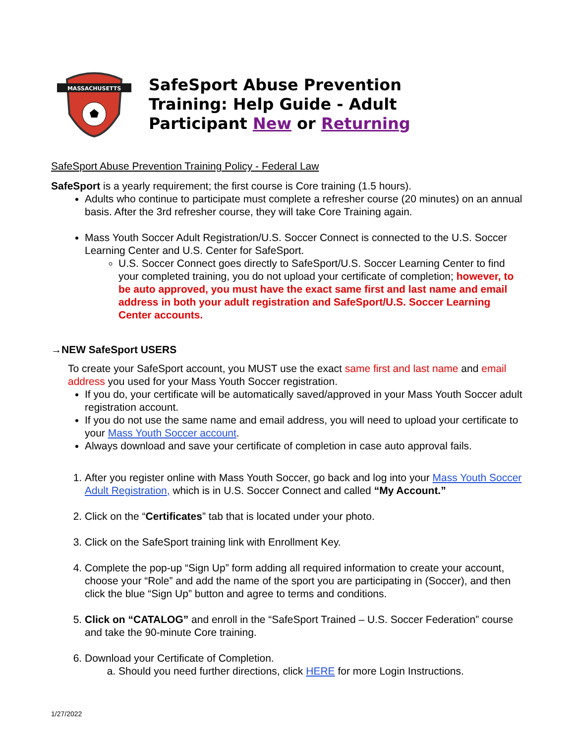MASSACHUSETTS
SafeSport Abuse Prevention
Training: Help Guide - Adult
Participant New or Returning
SafeSport Abuse Prevention Training Policy - Federal Law
SafeSport is a yearly requirement; the first course is Core training (1.5 hours).
Adults who continue to participate must complete a refresher course (20 minutes) on an annual basis. After the 3rd refresher course, they will take Core Training again.
Mass Youth Soccer Adult Registration/U.S. Soccer Connect is connected to the U.S. Soccer Learning Center and U.S. Center for SafeSport.
U.S. Soccer Connect goes directly to SafeSport/U.S. Soccer Learning Center to find your completed training, you do not upload your certificate of completion; however, to be auto approved, you must have the exact same first and last name and email address in both your adult registration and SafeSport/U.S. Soccer Learning Center accounts.
→NEW SafeSport USERS
To create your SafeSport account, you MUST use the exact same first and last name and email address you used for your Mass Youth Soccer registration.
If you do, your certificate will be automatically saved/approved in your Mass Youth Soccer adult registration account.
If you do not use the same name and email address, you will need to upload your certificate to your Mass Youth Soccer account.
Always download and save your certificate of completion in case auto approval fails.
1. After you register online with Mass Youth Soccer, go back and log into your Mass Youth Soccer Adult Registration, which is in U.S. Soccer Connect and called “My Account.”
2. Click on the “Certificates” tab that is located under your photo.
3. Click on the SafeSport training link with Enrollment Key.
4. Complete the pop-up “Sign Up” form adding all required information to create your account, choose your “Role” and add the name of the sport you are participating in (Soccer), and then click the blue “Sign Up” button and agree to terms and conditions.
5. Click on “CATALOG” and enroll in the “SafeSport Trained – U.S. Soccer Federation” course and take the 90-minute Core training.
6. Download your Certificate of Completion.
a. Should you need further directions, click HERE for more Login Instructions.
1/27/2022